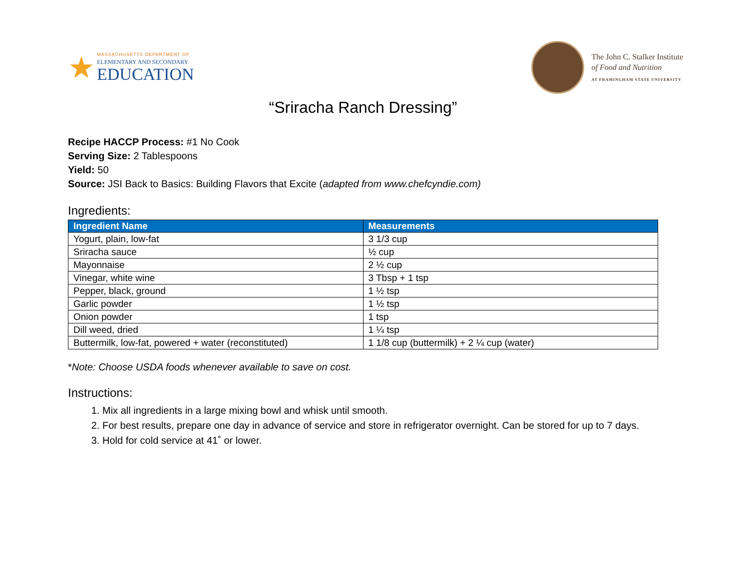★
MASSACHUSETTS DEPARTMENT OF
ELEMENTARY AND SECONDARY
EDUCATION
The John C. Stalker Institute
of Food and Nutrition
AT FRAMINGHAM STATE UNIVERSITY
“Sriracha Ranch Dressing”
Recipe HACCP Process: #1 No Cook
Serving Size: 2 Tablespoons
Yield: 50
Source: JSI Back to Basics: Building Flavors that Excite (adapted from www.chefcyndie.com)
Ingredients:
| Ingredient Name | Measurements |
| --- | --- |
| Yogurt, plain, low-fat | 3 1/3 cup |
| Sriracha sauce | ½ cup |
| Mayonnaise | 2 ½ cup |
| Vinegar, white wine | 3 Tbsp + 1 tsp |
| Pepper, black, ground | 1 ½ tsp |
| Garlic powder | 1 ½ tsp |
| Onion powder | 1 tsp |
| Dill weed, dried | 1 ¼ tsp |
| Buttermilk, low-fat, powered + water (reconstituted) | 1 1/8 cup (buttermilk) + 2 ¼ cup (water) |
*Note: Choose USDA foods whenever available to save on cost.
Instructions:
1. Mix all ingredients in a large mixing bowl and whisk until smooth.
2. For best results, prepare one day in advance of service and store in refrigerator overnight. Can be stored for up to 7 days.
3. Hold for cold service at 41˚ or lower.